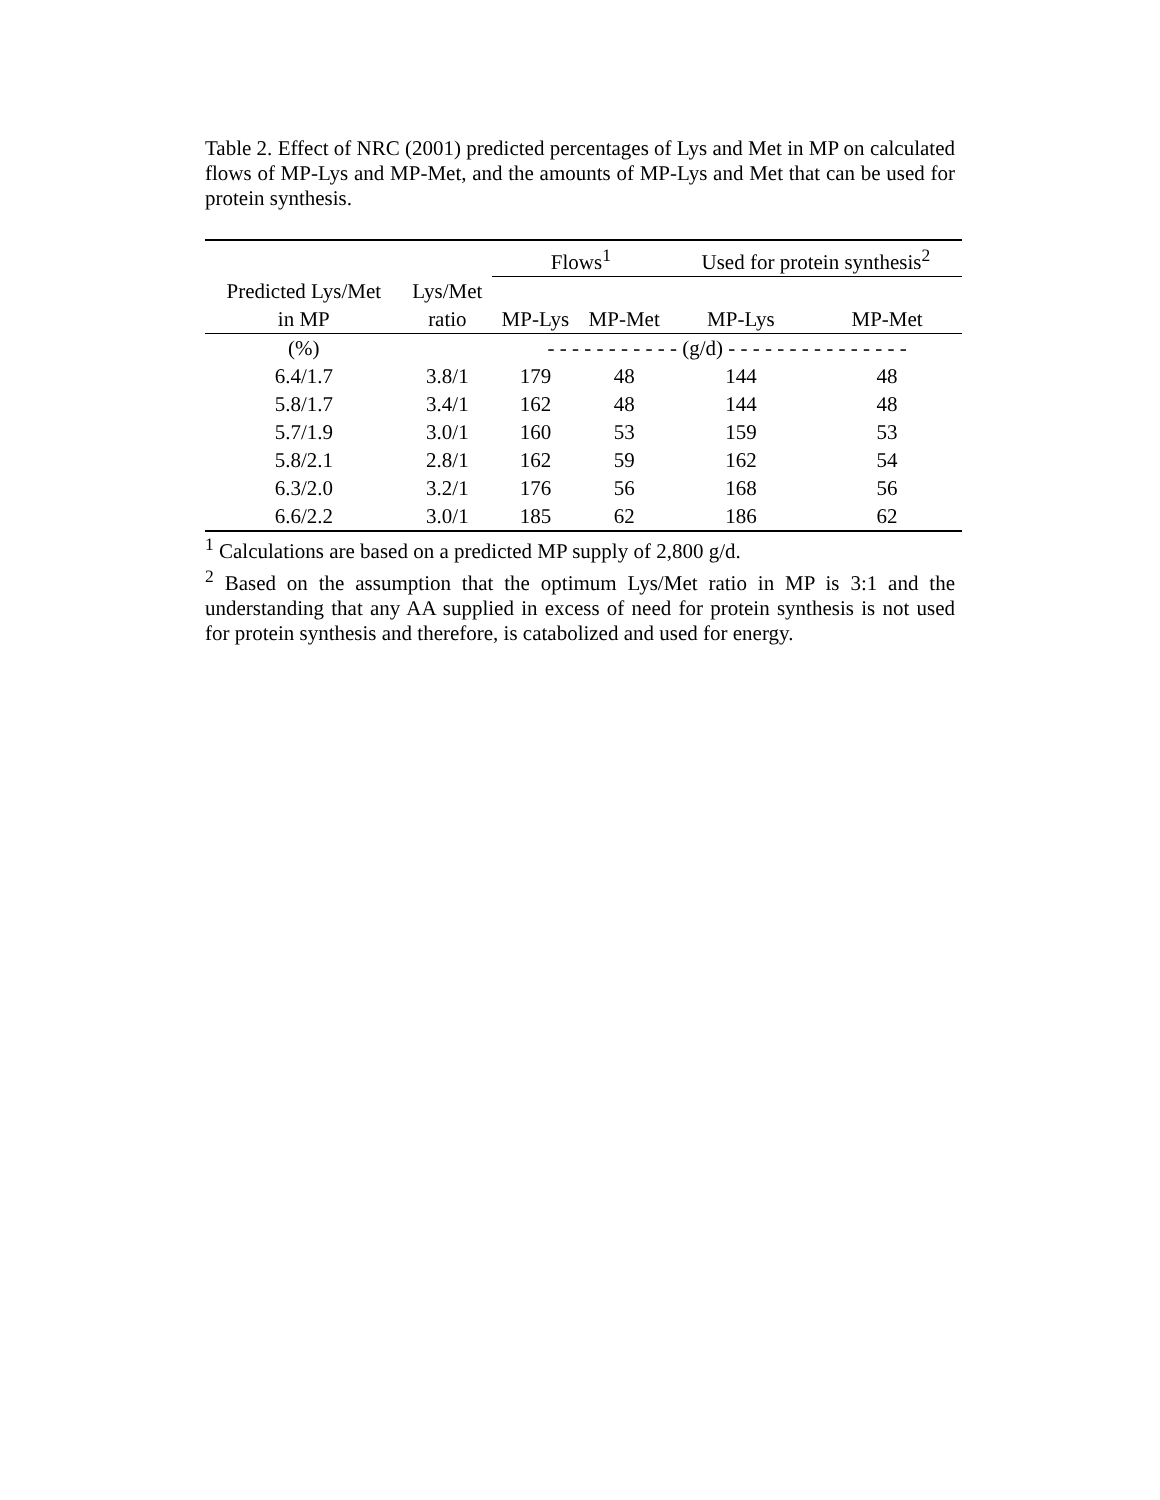Table 2. Effect of NRC (2001) predicted percentages of Lys and Met in MP on calculated flows of MP-Lys and MP-Met, and the amounts of MP-Lys and Met that can be used for protein synthesis.
| | | Flows<sup>1</sup> | | Used for protein synthesis<sup>2</sup> | |
| --- | --- | --- | --- | --- | --- |
| Predicted Lys/Met | Lys/Met | | | | |
| in MP | ratio | MP-Lys | MP-Met | MP-Lys | MP-Met |
| (%) | | - - - - - - - - - - - (g/d) - - - - - - - - - - - - - - - | | | |
| 6.4/1.7 | 3.8/1 | 179 | 48 | 144 | 48 |
| 5.8/1.7 | 3.4/1 | 162 | 48 | 144 | 48 |
| 5.7/1.9 | 3.0/1 | 160 | 53 | 159 | 53 |
| 5.8/2.1 | 2.8/1 | 162 | 59 | 162 | 54 |
| 6.3/2.0 | 3.2/1 | 176 | 56 | 168 | 56 |
| 6.6/2.2 | 3.0/1 | 185 | 62 | 186 | 62 |
<sup>1</sup> Calculations are based on a predicted MP supply of 2,800 g/d.
<sup>2</sup> Based on the assumption that the optimum Lys/Met ratio in MP is 3:1 and the understanding that any AA supplied in excess of need for protein synthesis is not used for protein synthesis and therefore, is catabolized and used for energy.